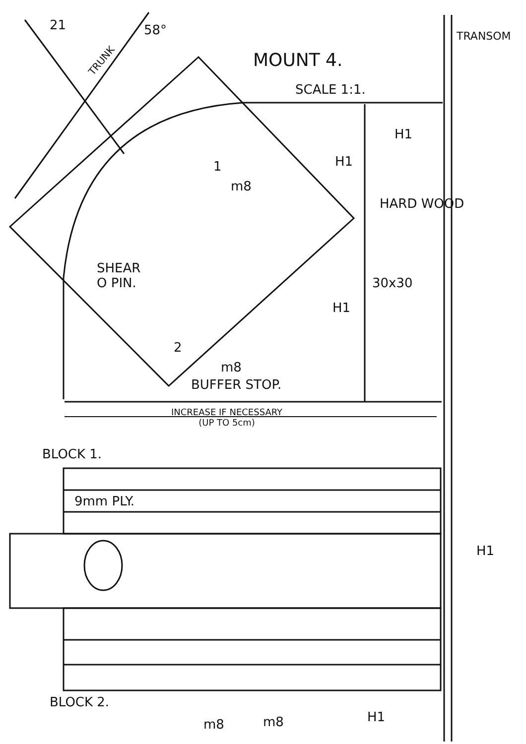21
TRUNK
58°
MOUNT 4.
SCALE 1:1.
TRANSOM
H1
H1
1
m8
HARD WOOD
SHEAR
O PIN.
30x30
H1
2
m8
BUFFER STOP.
INCREASE IF NECESSARY
(UP TO 5cm)
BLOCK 1.
9mm PLY.
H1
BLOCK 2.
m8 m8 H1